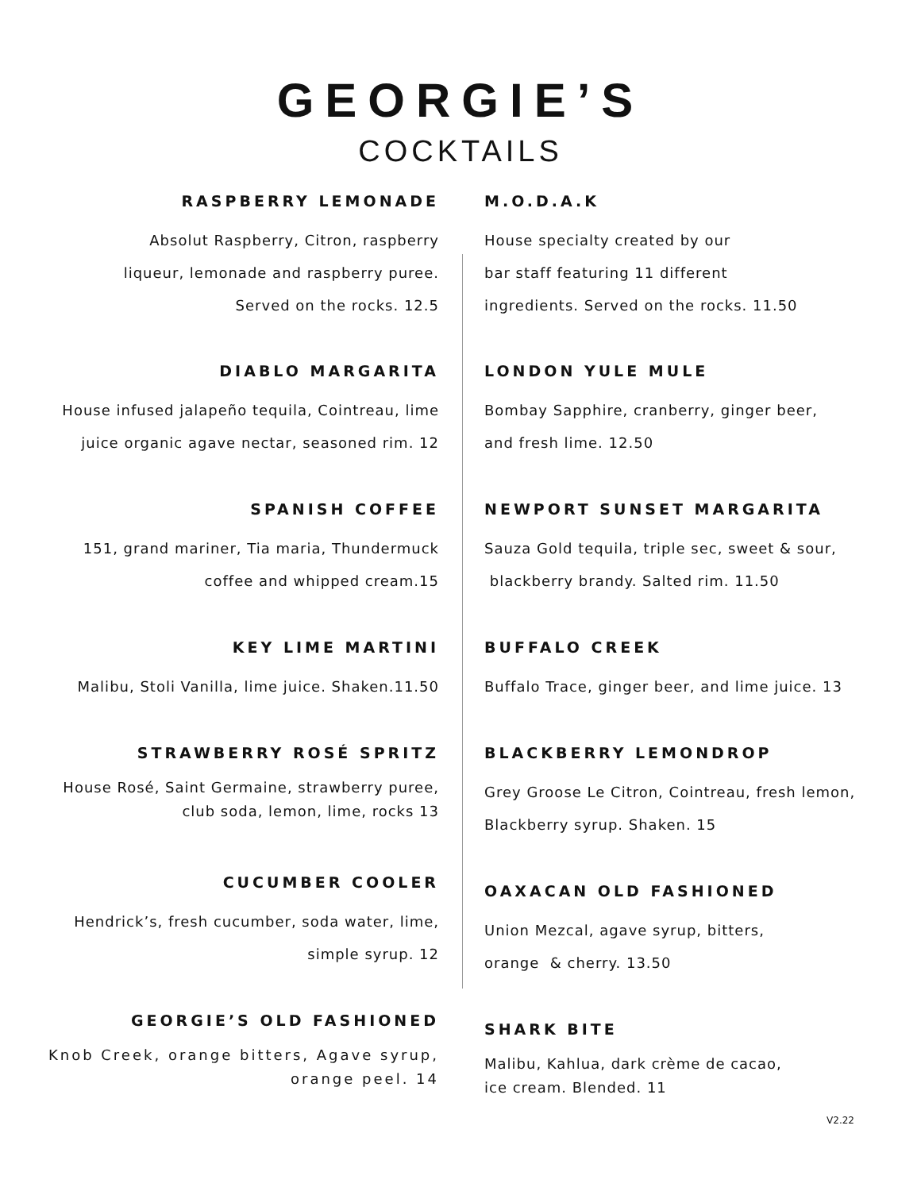GEORGIE’S
COCKTAILS
RASPBERRY LEMONADE
Absolut Raspberry, Citron, raspberry
liqueur, lemonade and raspberry puree.
Served on the rocks. 12.5
DIABLO MARGARITA
House infused jalapeño tequila, Cointreau, lime
juice organic agave nectar, seasoned rim. 12
SPANISH COFFEE
151, grand mariner, Tia maria, Thundermuck
coffee and whipped cream.15
KEY LIME MARTINI
Malibu, Stoli Vanilla, lime juice. Shaken.11.50
STRAWBERRY ROSÉ SPRITZ
House Rosé, Saint Germaine, strawberry puree,
club soda, lemon, lime, rocks 13
CUCUMBER COOLER
Hendrick’s, fresh cucumber, soda water, lime,
simple syrup. 12
GEORGIE’S OLD FASHIONED
Knob Creek, orange bitters, Agave syrup,
orange peel. 14
M.O.D.A.K
House specialty created by our
bar staff featuring 11 different
ingredients. Served on the rocks. 11.50
LONDON YULE MULE
Bombay Sapphire, cranberry, ginger beer,
and fresh lime. 12.50
NEWPORT SUNSET MARGARITA
Sauza Gold tequila, triple sec, sweet & sour,
blackberry brandy. Salted rim. 11.50
BUFFALO CREEK
Buffalo Trace, ginger beer, and lime juice. 13
BLACKBERRY LEMONDROP
Grey Groose Le Citron, Cointreau, fresh lemon,
Blackberry syrup. Shaken. 15
OAXACAN OLD FASHIONED
Union Mezcal, agave syrup, bitters,
orange & cherry. 13.50
SHARK BITE
Malibu, Kahlua, dark crème de cacao,
ice cream. Blended. 11
V2.22